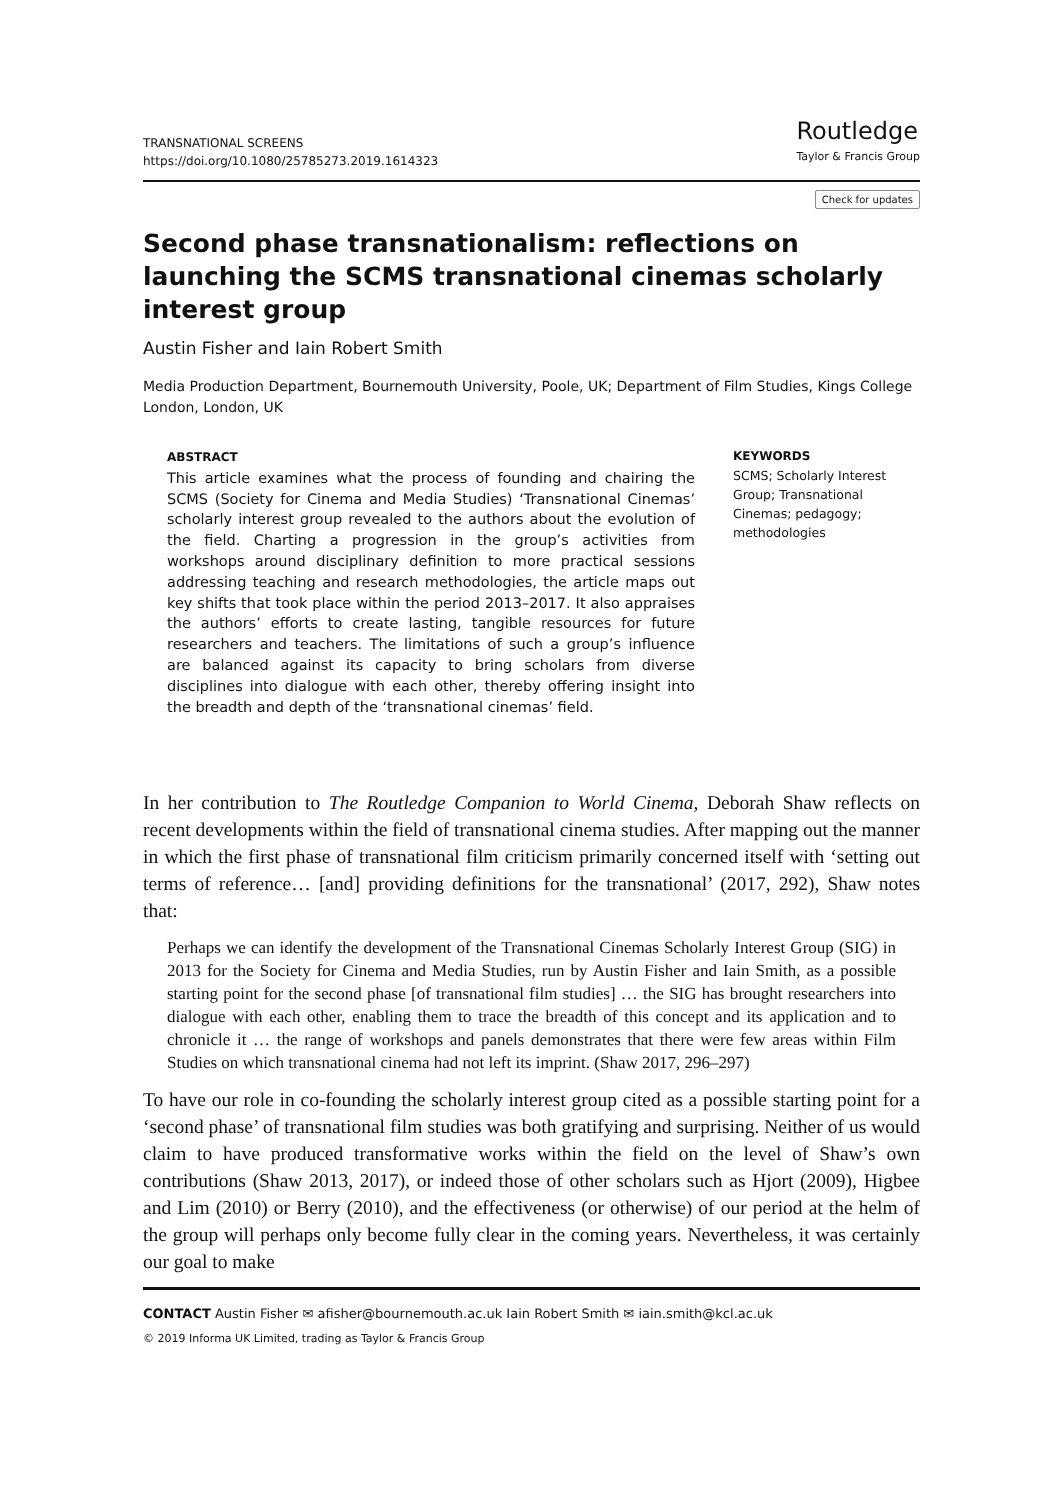TRANSNATIONAL SCREENS
https://doi.org/10.1080/25785273.2019.1614323
Routledge
Taylor & Francis Group
Check for updates
Second phase transnationalism: reflections on launching the SCMS transnational cinemas scholarly interest group
Austin Fisher and Iain Robert Smith
Media Production Department, Bournemouth University, Poole, UK; Department of Film Studies, Kings College London, London, UK
ABSTRACT
This article examines what the process of founding and chairing the SCMS (Society for Cinema and Media Studies) ‘Transnational Cinemas’ scholarly interest group revealed to the authors about the evolution of the field. Charting a progression in the group’s activities from workshops around disciplinary definition to more practical sessions addressing teaching and research methodologies, the article maps out key shifts that took place within the period 2013–2017. It also appraises the authors’ efforts to create lasting, tangible resources for future researchers and teachers. The limitations of such a group’s influence are balanced against its capacity to bring scholars from diverse disciplines into dialogue with each other, thereby offering insight into the breadth and depth of the ‘transnational cinemas’ field.
KEYWORDS
SCMS; Scholarly Interest Group; Transnational Cinemas; pedagogy; methodologies
In her contribution to The Routledge Companion to World Cinema, Deborah Shaw reflects on recent developments within the field of transnational cinema studies. After mapping out the manner in which the first phase of transnational film criticism primarily concerned itself with ‘setting out terms of reference… [and] providing definitions for the transnational’ (2017, 292), Shaw notes that:
Perhaps we can identify the development of the Transnational Cinemas Scholarly Interest Group (SIG) in 2013 for the Society for Cinema and Media Studies, run by Austin Fisher and Iain Smith, as a possible starting point for the second phase [of transnational film studies] … the SIG has brought researchers into dialogue with each other, enabling them to trace the breadth of this concept and its application and to chronicle it … the range of workshops and panels demonstrates that there were few areas within Film Studies on which transnational cinema had not left its imprint. (Shaw 2017, 296–297)
To have our role in co-founding the scholarly interest group cited as a possible starting point for a ‘second phase’ of transnational film studies was both gratifying and surprising. Neither of us would claim to have produced transformative works within the field on the level of Shaw’s own contributions (Shaw 2013, 2017), or indeed those of other scholars such as Hjort (2009), Higbee and Lim (2010) or Berry (2010), and the effectiveness (or otherwise) of our period at the helm of the group will perhaps only become fully clear in the coming years. Nevertheless, it was certainly our goal to make
CONTACT Austin Fisher ✉ afisher@bournemouth.ac.uk Iain Robert Smith ✉ iain.smith@kcl.ac.uk
© 2019 Informa UK Limited, trading as Taylor & Francis Group